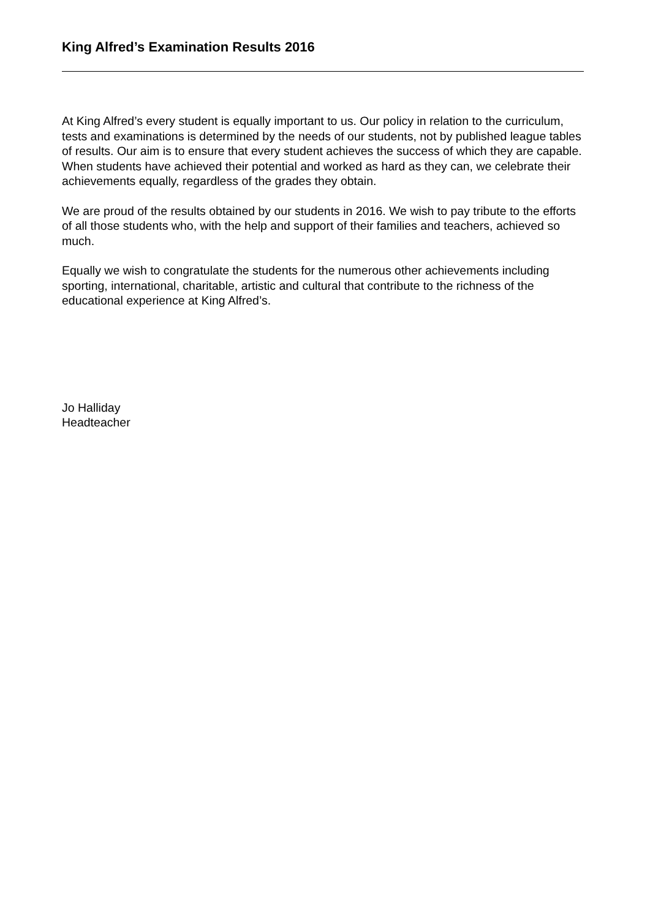King Alfred’s Examination Results 2016
At King Alfred’s every student is equally important to us. Our policy in relation to the curriculum, tests and examinations is determined by the needs of our students, not by published league tables of results. Our aim is to ensure that every student achieves the success of which they are capable. When students have achieved their potential and worked as hard as they can, we celebrate their achievements equally, regardless of the grades they obtain.
We are proud of the results obtained by our students in 2016. We wish to pay tribute to the efforts of all those students who, with the help and support of their families and teachers, achieved so much.
Equally we wish to congratulate the students for the numerous other achievements including sporting, international, charitable, artistic and cultural that contribute to the richness of the educational experience at King Alfred’s.
Jo Halliday
Headteacher